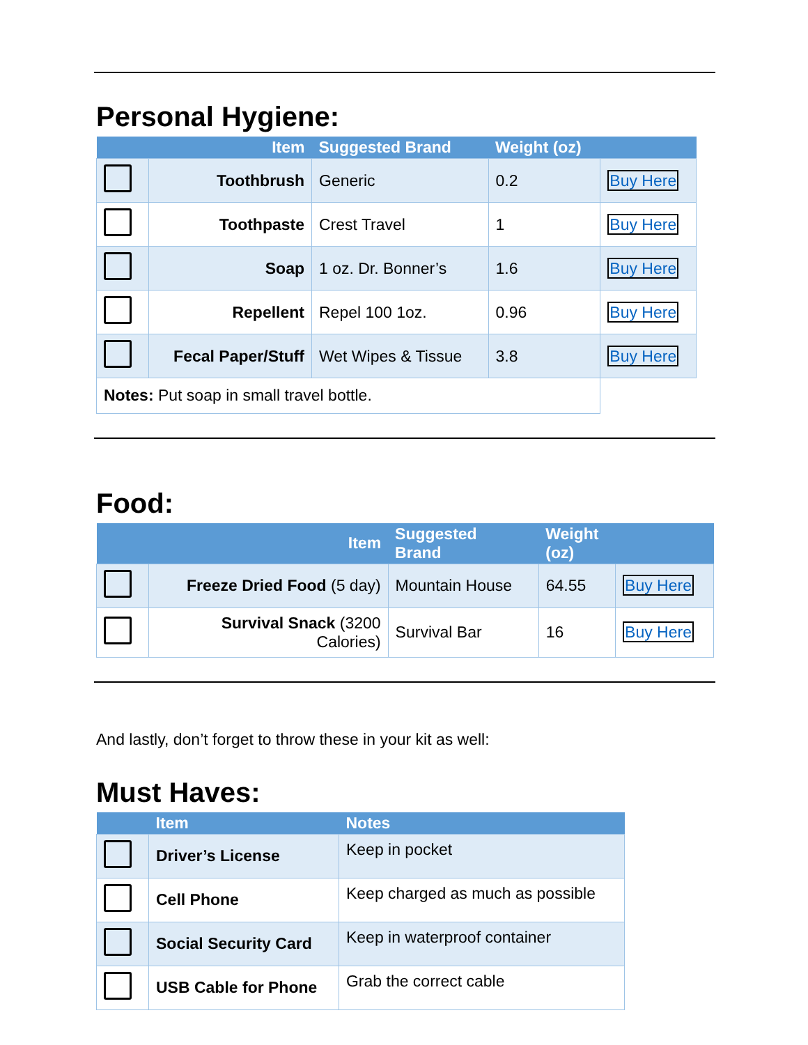Personal Hygiene:
| | Item | Suggested Brand | Weight (oz) | |
| --- | --- | --- | --- | --- |
| | Toothbrush | Generic | 0.2 | Buy Here |
| | Toothpaste | Crest Travel | 1 | Buy Here |
| | Soap | 1 oz. Dr. Bonner’s | 1.6 | Buy Here |
| | Repellent | Repel 100 1oz. | 0.96 | Buy Here |
| | Fecal Paper/Stuff | Wet Wipes & Tissue | 3.8 | Buy Here |
| Notes: Put soap in small travel bottle. | | | | |
Food:
| | Item | Suggested Brand | Weight (oz) | |
| --- | --- | --- | --- | --- |
| | Freeze Dried Food (5 day) | Mountain House | 64.55 | Buy Here |
| | Survival Snack (3200 Calories) | Survival Bar | 16 | Buy Here |
And lastly, don’t forget to throw these in your kit as well:
Must Haves:
| | Item | Notes |
| --- | --- | --- |
| | Driver’s License | Keep in pocket |
| | Cell Phone | Keep charged as much as possible |
| | Social Security Card | Keep in waterproof container |
| | USB Cable for Phone | Grab the correct cable |